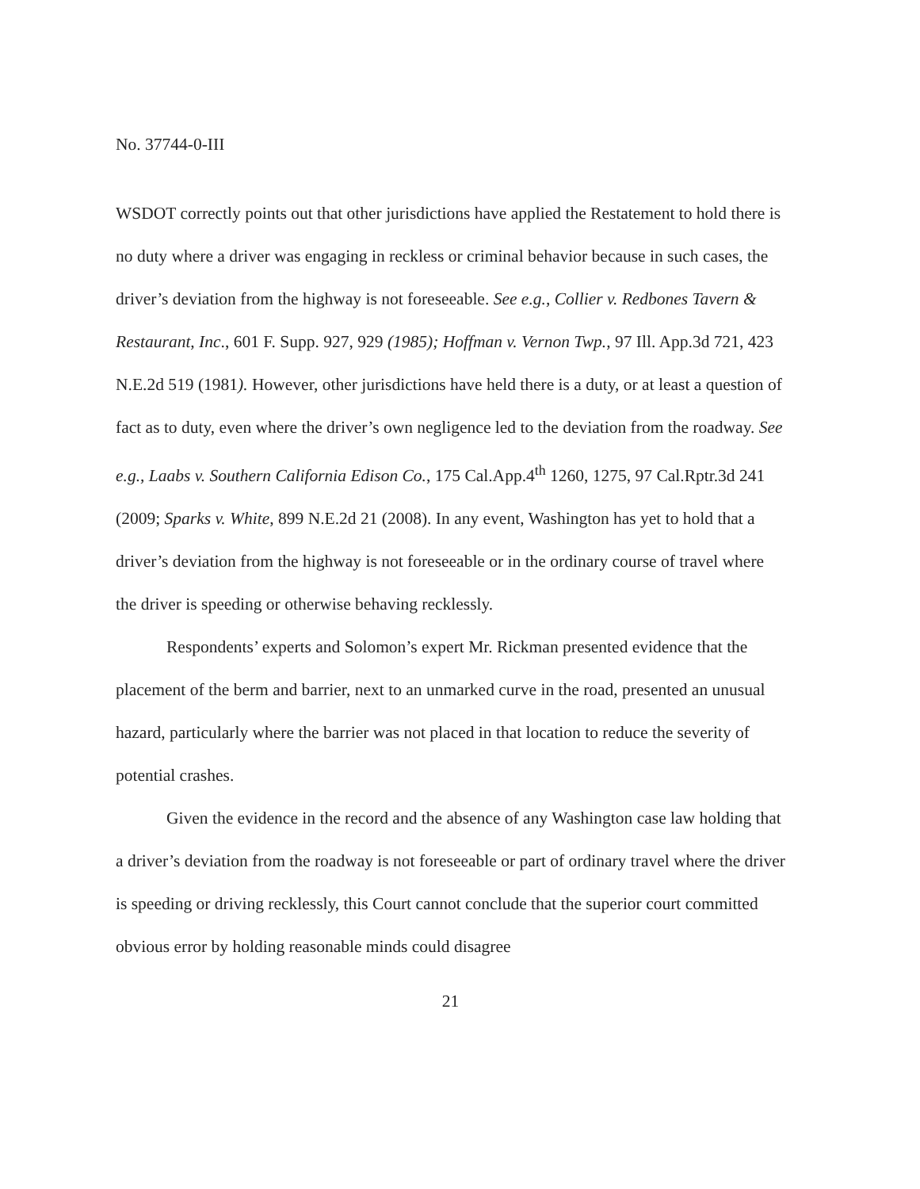No. 37744-0-III
WSDOT correctly points out that other jurisdictions have applied the Restatement to hold there is no duty where a driver was engaging in reckless or criminal behavior because in such cases, the driver’s deviation from the highway is not foreseeable. See e.g., Collier v. Redbones Tavern & Restaurant, Inc., 601 F. Supp. 927, 929 (1985); Hoffman v. Vernon Twp., 97 Ill. App.3d 721, 423 N.E.2d 519 (1981). However, other jurisdictions have held there is a duty, or at least a question of fact as to duty, even where the driver’s own negligence led to the deviation from the roadway. See e.g., Laabs v. Southern California Edison Co., 175 Cal.App.4<sup>th</sup> 1260, 1275, 97 Cal.Rptr.3d 241 (2009; Sparks v. White, 899 N.E.2d 21 (2008). In any event, Washington has yet to hold that a driver’s deviation from the highway is not foreseeable or in the ordinary course of travel where the driver is speeding or otherwise behaving recklessly.
Respondents’ experts and Solomon’s expert Mr. Rickman presented evidence that the placement of the berm and barrier, next to an unmarked curve in the road, presented an unusual hazard, particularly where the barrier was not placed in that location to reduce the severity of potential crashes.
Given the evidence in the record and the absence of any Washington case law holding that a driver’s deviation from the roadway is not foreseeable or part of ordinary travel where the driver is speeding or driving recklessly, this Court cannot conclude that the superior court committed obvious error by holding reasonable minds could disagree
21